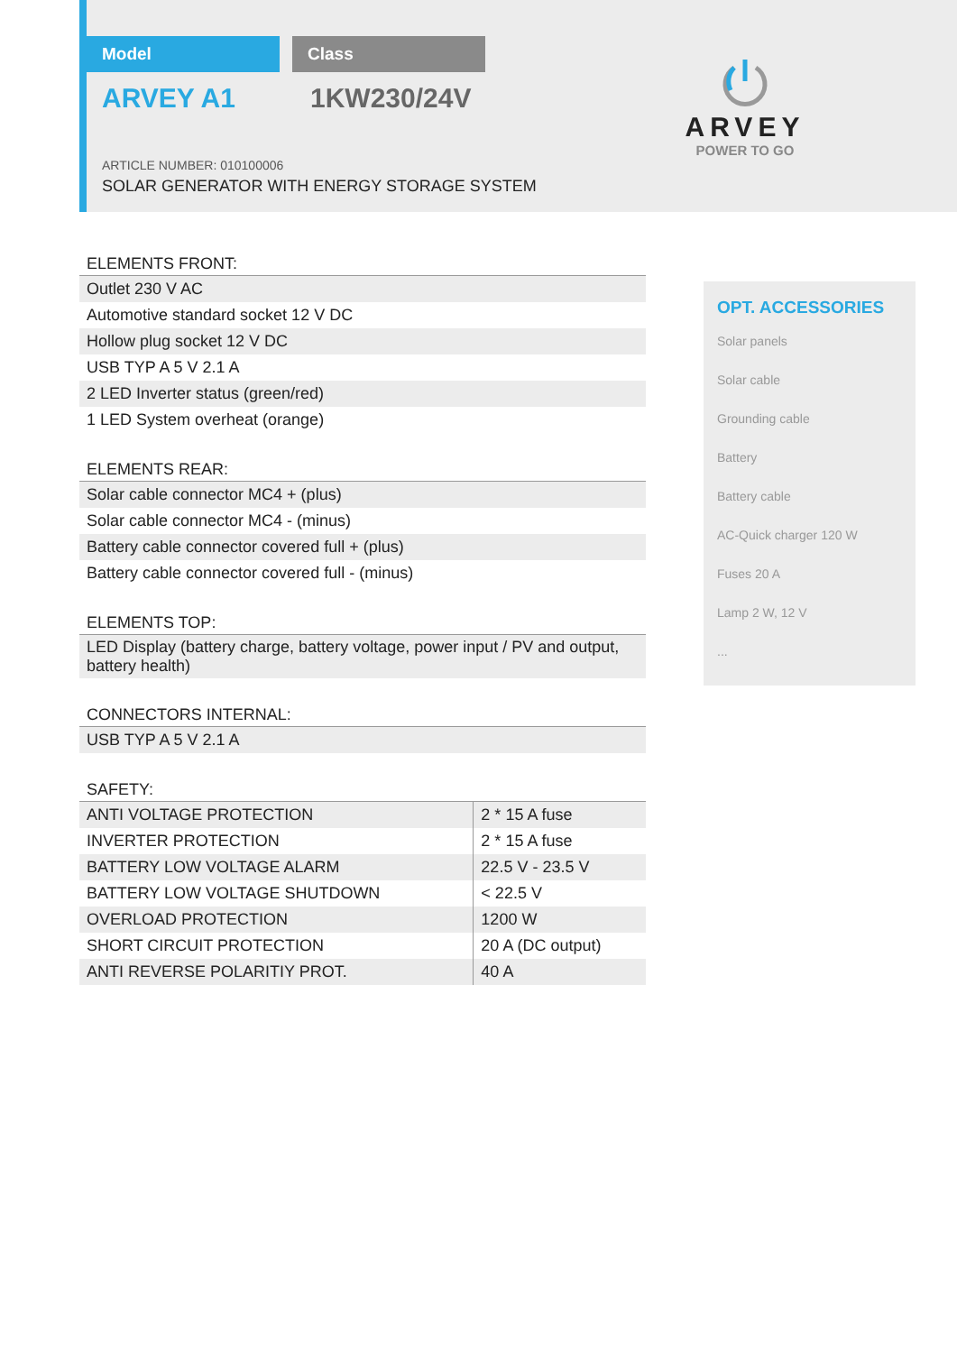Model Class
ARVEY A1 1KW230/24V
ARTICLE NUMBER: 010100006
SOLAR GENERATOR WITH ENERGY STORAGE SYSTEM
ARVEY
POWER TO GO
ELEMENTS FRONT:
| Outlet 230 V AC |
| Automotive standard socket 12 V DC |
| Hollow plug socket 12 V DC |
| USB TYP A 5 V 2.1 A |
| 2 LED Inverter status (green/red) |
| 1 LED System overheat (orange) |
ELEMENTS REAR:
| Solar cable connector MC4 + (plus) |
| Solar cable connector MC4 - (minus) |
| Battery cable connector covered full + (plus) |
| Battery cable connector covered full - (minus) |
ELEMENTS TOP:
| LED Display (battery charge, battery voltage, power input / PV and output, battery health) |
CONNECTORS INTERNAL:
| USB TYP A 5 V 2.1 A |
SAFETY:
| ANTI VOLTAGE PROTECTION | 2 * 15 A fuse |
| INVERTER PROTECTION | 2 * 15 A fuse |
| BATTERY LOW VOLTAGE ALARM | 22.5 V - 23.5 V |
| BATTERY LOW VOLTAGE SHUTDOWN | < 22.5 V |
| OVERLOAD PROTECTION | 1200 W |
| SHORT CIRCUIT PROTECTION | 20 A (DC output) |
| ANTI REVERSE POLARITIY PROT. | 40 A |
OPT. ACCESSORIES
Solar panels
Solar cable
Grounding cable
Battery
Battery cable
AC-Quick charger 120 W
Fuses 20 A
Lamp 2 W, 12 V
...